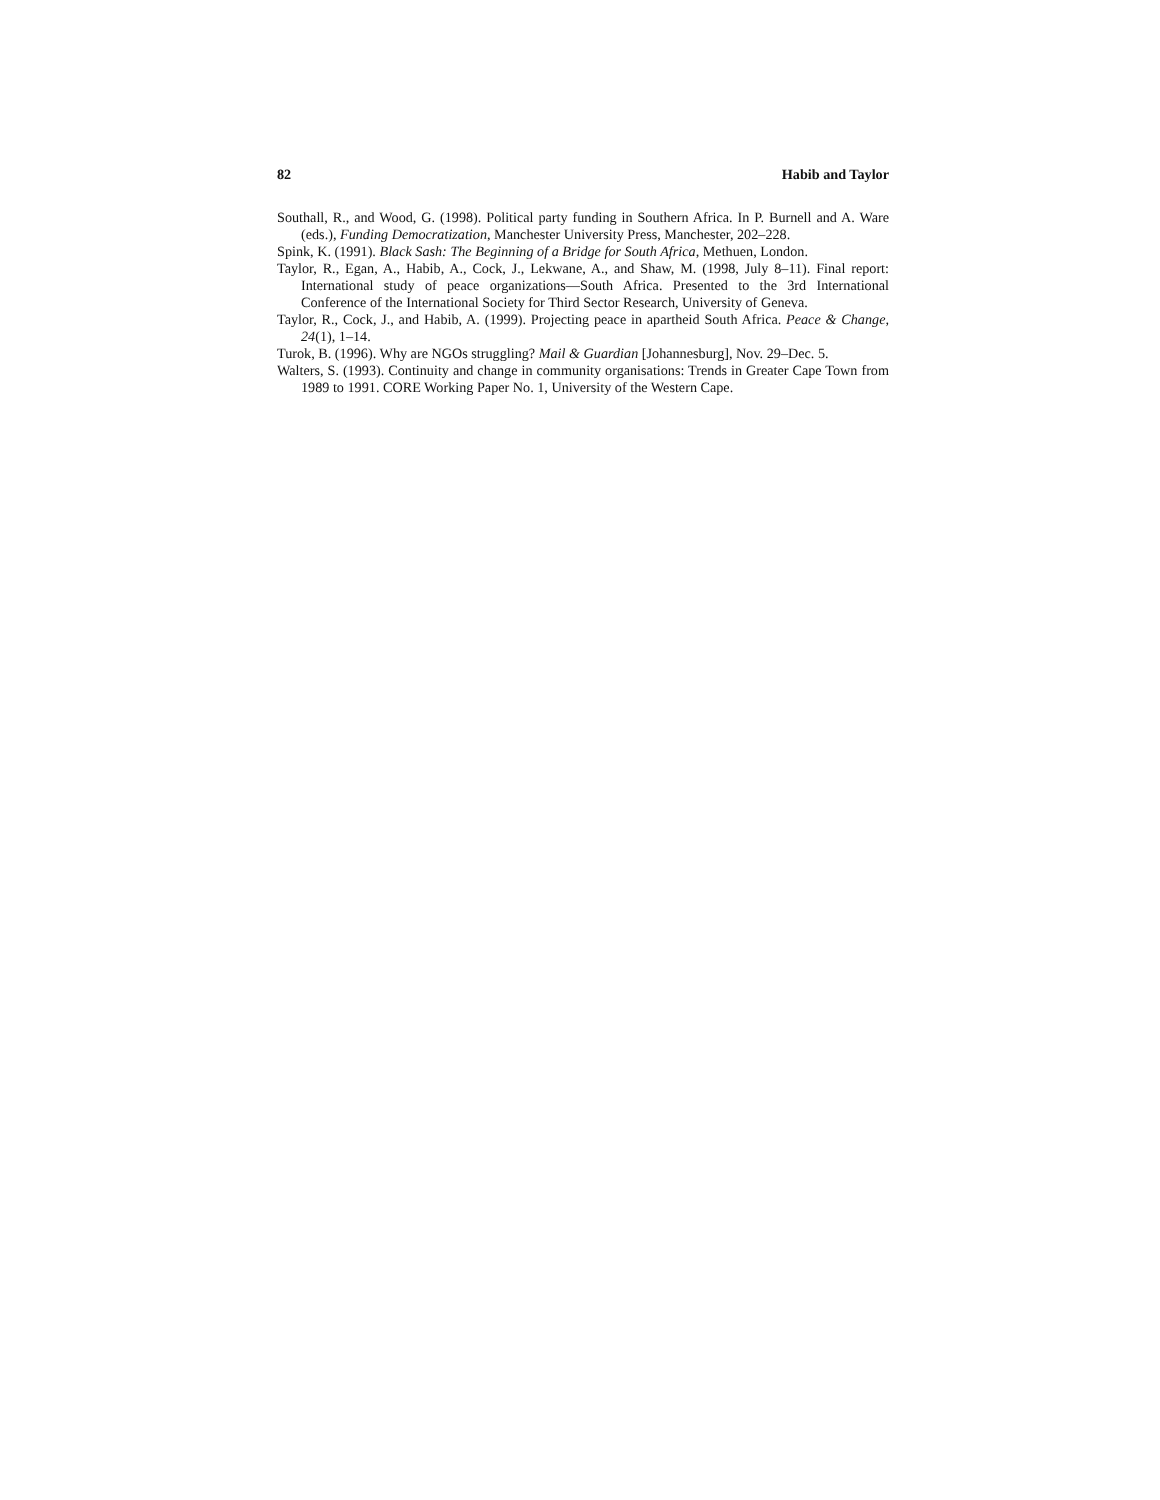82 Habib and Taylor
Southall, R., and Wood, G. (1998). Political party funding in Southern Africa. In P. Burnell and A. Ware (eds.), Funding Democratization, Manchester University Press, Manchester, 202–228.
Spink, K. (1991). Black Sash: The Beginning of a Bridge for South Africa, Methuen, London.
Taylor, R., Egan, A., Habib, A., Cock, J., Lekwane, A., and Shaw, M. (1998, July 8–11). Final report: International study of peace organizations—South Africa. Presented to the 3rd International Conference of the International Society for Third Sector Research, University of Geneva.
Taylor, R., Cock, J., and Habib, A. (1999). Projecting peace in apartheid South Africa. Peace & Change, 24(1), 1–14.
Turok, B. (1996). Why are NGOs struggling? Mail & Guardian [Johannesburg], Nov. 29–Dec. 5.
Walters, S. (1993). Continuity and change in community organisations: Trends in Greater Cape Town from 1989 to 1991. CORE Working Paper No. 1, University of the Western Cape.